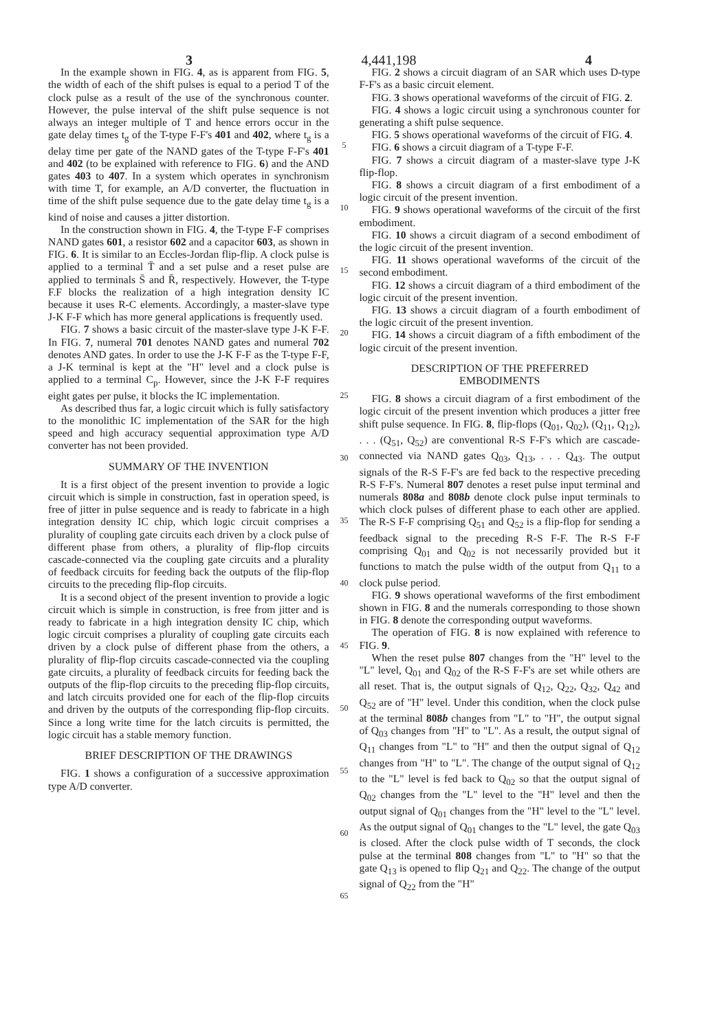3 4,441,198 4
In the example shown in FIG. 4, as is apparent from FIG. 5, the width of each of the shift pulses is equal to a period T of the clock pulse as a result of the use of the synchronous counter. However, the pulse interval of the shift pulse sequence is not always an integer multiple of T and hence errors occur in the gate delay times t<sub>g</sub> of the T-type F-F's 401 and 402, where t<sub>g</sub> is a delay time per gate of the NAND gates of the T-type F-F's 401 and 402 (to be explained with reference to FIG. 6) and the AND gates 403 to 407. In a system which operates in synchronism with time T, for example, an A/D converter, the fluctuation in time of the shift pulse sequence due to the gate delay time t<sub>g</sub> is a kind of noise and causes a jitter distortion.
In the construction shown in FIG. 4, the T-type F-F comprises NAND gates 601, a resistor 602 and a capacitor 603, as shown in FIG. 6. It is similar to an Eccles-Jordan flip-flip. A clock pulse is applied to a terminal T̄ and a set pulse and a reset pulse are applied to terminals S̄ and R̄, respectively. However, the T-type F.F blocks the realization of a high integration density IC because it uses R-C elements. Accordingly, a master-slave type J-K F-F which has more general applications is frequently used.
FIG. 7 shows a basic circuit of the master-slave type J-K F-F. In FIG. 7, numeral 701 denotes NAND gates and numeral 702 denotes AND gates. In order to use the J-K F-F as the T-type F-F, a J-K terminal is kept at the "H" level and a clock pulse is applied to a terminal C<sub>p</sub>. However, since the J-K F-F requires eight gates per pulse, it blocks the IC implementation.
As described thus far, a logic circuit which is fully satisfactory to the monolithic IC implementation of the SAR for the high speed and high accuracy sequential approximation type A/D converter has not been provided.
SUMMARY OF THE INVENTION
It is a first object of the present invention to provide a logic circuit which is simple in construction, fast in operation speed, is free of jitter in pulse sequence and is ready to fabricate in a high integration density IC chip, which logic circuit comprises a plurality of coupling gate circuits each driven by a clock pulse of different phase from others, a plurality of flip-flop circuits cascade-connected via the coupling gate circuits and a plurality of feedback circuits for feeding back the outputs of the flip-flop circuits to the preceding flip-flop circuits.
It is a second object of the present invention to provide a logic circuit which is simple in construction, is free from jitter and is ready to fabricate in a high integration density IC chip, which logic circuit comprises a plurality of coupling gate circuits each driven by a clock pulse of different phase from the others, a plurality of flip-flop circuits cascade-connected via the coupling gate circuits, a plurality of feedback circuits for feeding back the outputs of the flip-flop circuits to the preceding flip-flop circuits, and latch circuits provided one for each of the flip-flop circuits and driven by the outputs of the corresponding flip-flop circuits. Since a long write time for the latch circuits is permitted, the logic circuit has a stable memory function.
BRIEF DESCRIPTION OF THE DRAWINGS
FIG. 1 shows a configuration of a successive approximation type A/D converter.
5
10
15
20
25
30
35
40
45
50
55
60
65
FIG. 2 shows a circuit diagram of an SAR which uses D-type F-F's as a basic circuit element.
FIG. 3 shows operational waveforms of the circuit of FIG. 2.
FIG. 4 shows a logic circuit using a synchronous counter for generating a shift pulse sequence.
FIG. 5 shows operational waveforms of the circuit of FIG. 4.
FIG. 6 shows a circuit diagram of a T-type F-F.
FIG. 7 shows a circuit diagram of a master-slave type J-K flip-flop.
FIG. 8 shows a circuit diagram of a first embodiment of a logic circuit of the present invention.
FIG. 9 shows operational waveforms of the circuit of the first embodiment.
FIG. 10 shows a circuit diagram of a second embodiment of the logic circuit of the present invention.
FIG. 11 shows operational waveforms of the circuit of the second embodiment.
FIG. 12 shows a circuit diagram of a third embodiment of the logic circuit of the present invention.
FIG. 13 shows a circuit diagram of a fourth embodiment of the logic circuit of the present invention.
FIG. 14 shows a circuit diagram of a fifth embodiment of the logic circuit of the present invention.
DESCRIPTION OF THE PREFERRED
EMBODIMENTS
FIG. 8 shows a circuit diagram of a first embodiment of the logic circuit of the present invention which produces a jitter free shift pulse sequence. In FIG. 8, flip-flops (Q<sub>01</sub>, Q<sub>02</sub>), (Q<sub>11</sub>, Q<sub>12</sub>), . . . (Q<sub>51</sub>, Q<sub>52</sub>) are conventional R-S F-F's which are cascade-connected via NAND gates Q<sub>03</sub>, Q<sub>13</sub>, . . . Q<sub>43</sub>. The output signals of the R-S F-F's are fed back to the respective preceding R-S F-F's. Numeral 807 denotes a reset pulse input terminal and numerals 808a and 808b denote clock pulse input terminals to which clock pulses of different phase to each other are applied. The R-S F-F comprising Q<sub>51</sub> and Q<sub>52</sub> is a flip-flop for sending a feedback signal to the preceding R-S F-F. The R-S F-F comprising Q<sub>01</sub> and Q<sub>02</sub> is not necessarily provided but it functions to match the pulse width of the output from Q<sub>11</sub> to a clock pulse period.
FIG. 9 shows operational waveforms of the first embodiment shown in FIG. 8 and the numerals corresponding to those shown in FIG. 8 denote the corresponding output waveforms.
The operation of FIG. 8 is now explained with reference to FIG. 9.
When the reset pulse 807 changes from the "H" level to the "L" level, Q<sub>01</sub> and Q<sub>02</sub> of the R-S F-F's are set while others are all reset. That is, the output signals of Q<sub>12</sub>, Q<sub>22</sub>, Q<sub>32</sub>, Q<sub>42</sub> and Q<sub>52</sub> are of "H" level. Under this condition, when the clock pulse at the terminal 808b changes from "L" to "H", the output signal of Q<sub>03</sub> changes from "H" to "L". As a result, the output signal of Q<sub>11</sub> changes from "L" to "H" and then the output signal of Q<sub>12</sub> changes from "H" to "L". The change of the output signal of Q<sub>12</sub> to the "L" level is fed back to Q<sub>02</sub> so that the output signal of Q<sub>02</sub> changes from the "L" level to the "H" level and then the output signal of Q<sub>01</sub> changes from the "H" level to the "L" level. As the output signal of Q<sub>01</sub> changes to the "L" level, the gate Q<sub>03</sub> is closed. After the clock pulse width of T seconds, the clock pulse at the terminal 808 changes from "L" to "H" so that the gate Q<sub>13</sub> is opened to flip Q<sub>21</sub> and Q<sub>22</sub>. The change of the output signal of Q<sub>22</sub> from the "H"